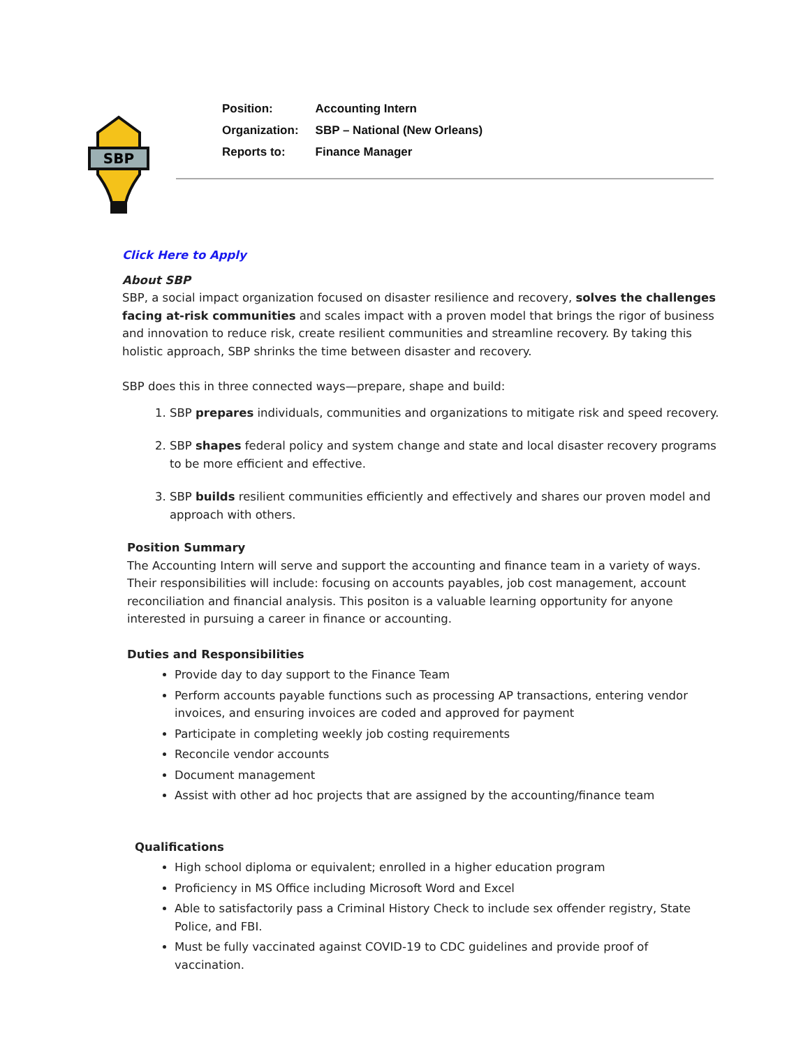SBP
| Position: | Accounting Intern |
| Organization: | SBP – National (New Orleans) |
| Reports to: | Finance Manager |
Click Here to Apply
About SBP
SBP, a social impact organization focused on disaster resilience and recovery, solves the challenges facing at-risk communities and scales impact with a proven model that brings the rigor of business and innovation to reduce risk, create resilient communities and streamline recovery. By taking this holistic approach, SBP shrinks the time between disaster and recovery.
SBP does this in three connected ways—prepare, shape and build:
1. SBP prepares individuals, communities and organizations to mitigate risk and speed recovery.
2. SBP shapes federal policy and system change and state and local disaster recovery programs to be more efficient and effective.
3. SBP builds resilient communities efficiently and effectively and shares our proven model and approach with others.
Position Summary
The Accounting Intern will serve and support the accounting and finance team in a variety of ways. Their responsibilities will include: focusing on accounts payables, job cost management, account reconciliation and financial analysis. This positon is a valuable learning opportunity for anyone interested in pursuing a career in finance or accounting.
Duties and Responsibilities
Provide day to day support to the Finance Team
Perform accounts payable functions such as processing AP transactions, entering vendor invoices, and ensuring invoices are coded and approved for payment
Participate in completing weekly job costing requirements
Reconcile vendor accounts
Document management
Assist with other ad hoc projects that are assigned by the accounting/finance team
Qualifications
High school diploma or equivalent; enrolled in a higher education program
Proficiency in MS Office including Microsoft Word and Excel
Able to satisfactorily pass a Criminal History Check to include sex offender registry, State Police, and FBI.
Must be fully vaccinated against COVID-19 to CDC guidelines and provide proof of vaccination.